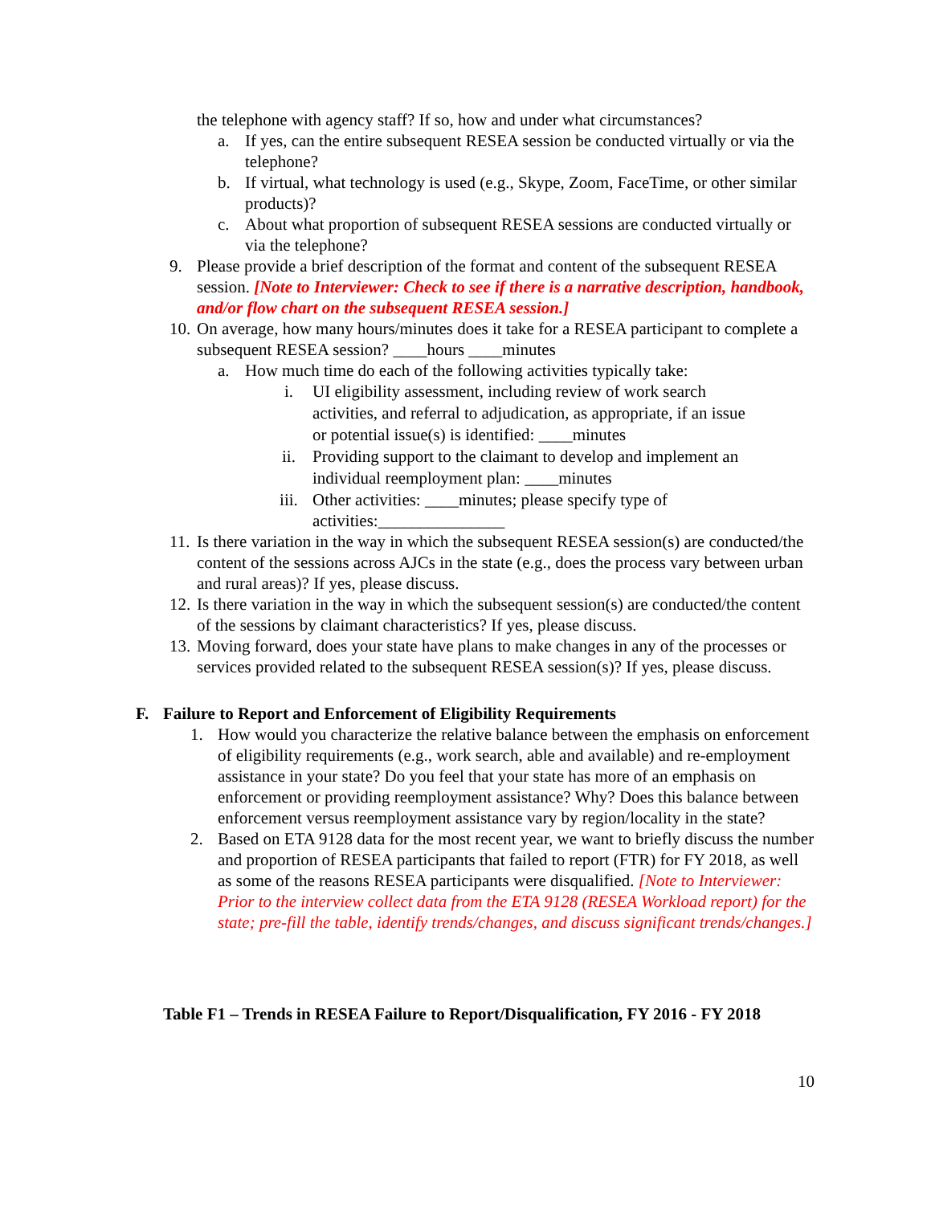the telephone with agency staff? If so, how and under what circumstances?
a. If yes, can the entire subsequent RESEA session be conducted virtually or via the telephone?
b. If virtual, what technology is used (e.g., Skype, Zoom, FaceTime, or other similar products)?
c. About what proportion of subsequent RESEA sessions are conducted virtually or via the telephone?
9. Please provide a brief description of the format and content of the subsequent RESEA session. [Note to Interviewer: Check to see if there is a narrative description, handbook, and/or flow chart on the subsequent RESEA session.]
10. On average, how many hours/minutes does it take for a RESEA participant to complete a subsequent RESEA session? ____hours ____minutes
a. How much time do each of the following activities typically take:
i. UI eligibility assessment, including review of work search activities, and referral to adjudication, as appropriate, if an issue or potential issue(s) is identified: ____minutes
ii. Providing support to the claimant to develop and implement an individual reemployment plan: ____minutes
iii. Other activities: ____minutes; please specify type of activities:_______________
11. Is there variation in the way in which the subsequent RESEA session(s) are conducted/the content of the sessions across AJCs in the state (e.g., does the process vary between urban and rural areas)? If yes, please discuss.
12. Is there variation in the way in which the subsequent session(s) are conducted/the content of the sessions by claimant characteristics? If yes, please discuss.
13. Moving forward, does your state have plans to make changes in any of the processes or services provided related to the subsequent RESEA session(s)? If yes, please discuss.
F. Failure to Report and Enforcement of Eligibility Requirements
1. How would you characterize the relative balance between the emphasis on enforcement of eligibility requirements (e.g., work search, able and available) and re-employment assistance in your state? Do you feel that your state has more of an emphasis on enforcement or providing reemployment assistance? Why? Does this balance between enforcement versus reemployment assistance vary by region/locality in the state?
2. Based on ETA 9128 data for the most recent year, we want to briefly discuss the number and proportion of RESEA participants that failed to report (FTR) for FY 2018, as well as some of the reasons RESEA participants were disqualified. [Note to Interviewer: Prior to the interview collect data from the ETA 9128 (RESEA Workload report) for the state; pre-fill the table, identify trends/changes, and discuss significant trends/changes.]
Table F1 – Trends in RESEA Failure to Report/Disqualification, FY 2016 - FY 2018
10